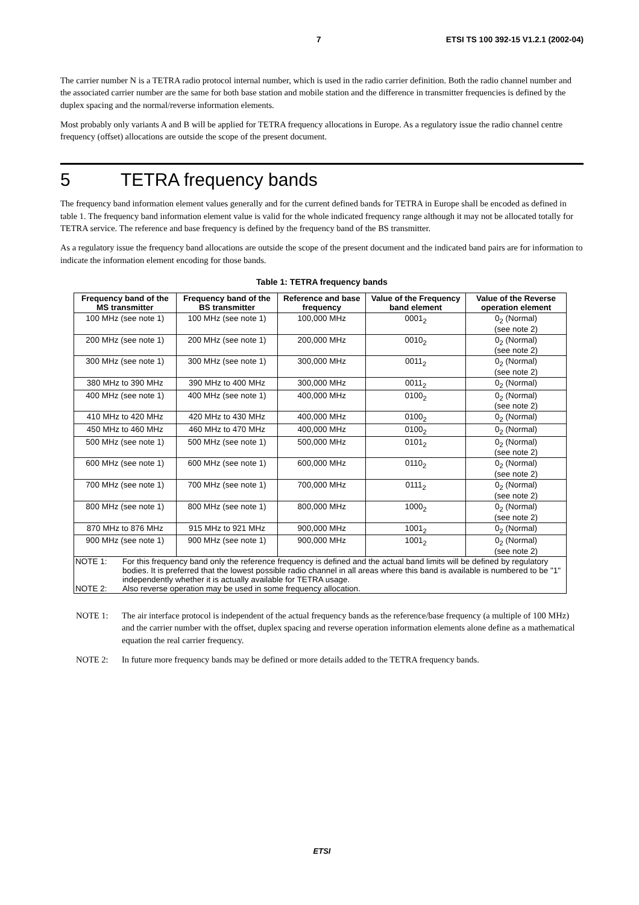7 ETSI TS 100 392-15 V1.2.1 (2002-04)
The carrier number N is a TETRA radio protocol internal number, which is used in the radio carrier definition. Both the radio channel number and the associated carrier number are the same for both base station and mobile station and the difference in transmitter frequencies is defined by the duplex spacing and the normal/reverse information elements.
Most probably only variants A and B will be applied for TETRA frequency allocations in Europe. As a regulatory issue the radio channel centre frequency (offset) allocations are outside the scope of the present document.
5 TETRA frequency bands
The frequency band information element values generally and for the current defined bands for TETRA in Europe shall be encoded as defined in table 1. The frequency band information element value is valid for the whole indicated frequency range although it may not be allocated totally for TETRA service. The reference and base frequency is defined by the frequency band of the BS transmitter.
As a regulatory issue the frequency band allocations are outside the scope of the present document and the indicated band pairs are for information to indicate the information element encoding for those bands.
Table 1: TETRA frequency bands
| Frequency band of the MS transmitter | Frequency band of the BS transmitter | Reference and base frequency | Value of the Frequency band element | Value of the Reverse operation element |
| --- | --- | --- | --- | --- |
| 100 MHz (see note 1) | 100 MHz (see note 1) | 100,000 MHz | 0001<sub>2</sub> | 0<sub>2</sub> (Normal) (see note 2) |
| 200 MHz (see note 1) | 200 MHz (see note 1) | 200,000 MHz | 0010<sub>2</sub> | 0<sub>2</sub> (Normal) (see note 2) |
| 300 MHz (see note 1) | 300 MHz (see note 1) | 300,000 MHz | 0011<sub>2</sub> | 0<sub>2</sub> (Normal) (see note 2) |
| 380 MHz to 390 MHz | 390 MHz to 400 MHz | 300,000 MHz | 0011<sub>2</sub> | 0<sub>2</sub> (Normal) |
| 400 MHz (see note 1) | 400 MHz (see note 1) | 400,000 MHz | 0100<sub>2</sub> | 0<sub>2</sub> (Normal) (see note 2) |
| 410 MHz to 420 MHz | 420 MHz to 430 MHz | 400,000 MHz | 0100<sub>2</sub> | 0<sub>2</sub> (Normal) |
| 450 MHz to 460 MHz | 460 MHz to 470 MHz | 400,000 MHz | 0100<sub>2</sub> | 0<sub>2</sub> (Normal) |
| 500 MHz (see note 1) | 500 MHz (see note 1) | 500,000 MHz | 0101<sub>2</sub> | 0<sub>2</sub> (Normal) (see note 2) |
| 600 MHz (see note 1) | 600 MHz (see note 1) | 600,000 MHz | 0110<sub>2</sub> | 0<sub>2</sub> (Normal) (see note 2) |
| 700 MHz (see note 1) | 700 MHz (see note 1) | 700,000 MHz | 0111<sub>2</sub> | 0<sub>2</sub> (Normal) (see note 2) |
| 800 MHz (see note 1) | 800 MHz (see note 1) | 800,000 MHz | 1000<sub>2</sub> | 0<sub>2</sub> (Normal) (see note 2) |
| 870 MHz to 876 MHz | 915 MHz to 921 MHz | 900,000 MHz | 1001<sub>2</sub> | 0<sub>2</sub> (Normal) |
| 900 MHz (see note 1) | 900 MHz (see note 1) | 900,000 MHz | 1001<sub>2</sub> | 0<sub>2</sub> (Normal) (see note 2) |
| NOTE 1: For this frequency band only the reference frequency is defined and the actual band limits will be defined by regulatory bodies. It is preferred that the lowest possible radio channel in all areas where this band is available is numbered to be "1" independently whether it is actually available for TETRA usage. NOTE 2: Also reverse operation may be used in some frequency allocation. | | | | |
NOTE 1: The air interface protocol is independent of the actual frequency bands as the reference/base frequency (a multiple of 100 MHz) and the carrier number with the offset, duplex spacing and reverse operation information elements alone define as a mathematical equation the real carrier frequency.
NOTE 2: In future more frequency bands may be defined or more details added to the TETRA frequency bands.
ETSI